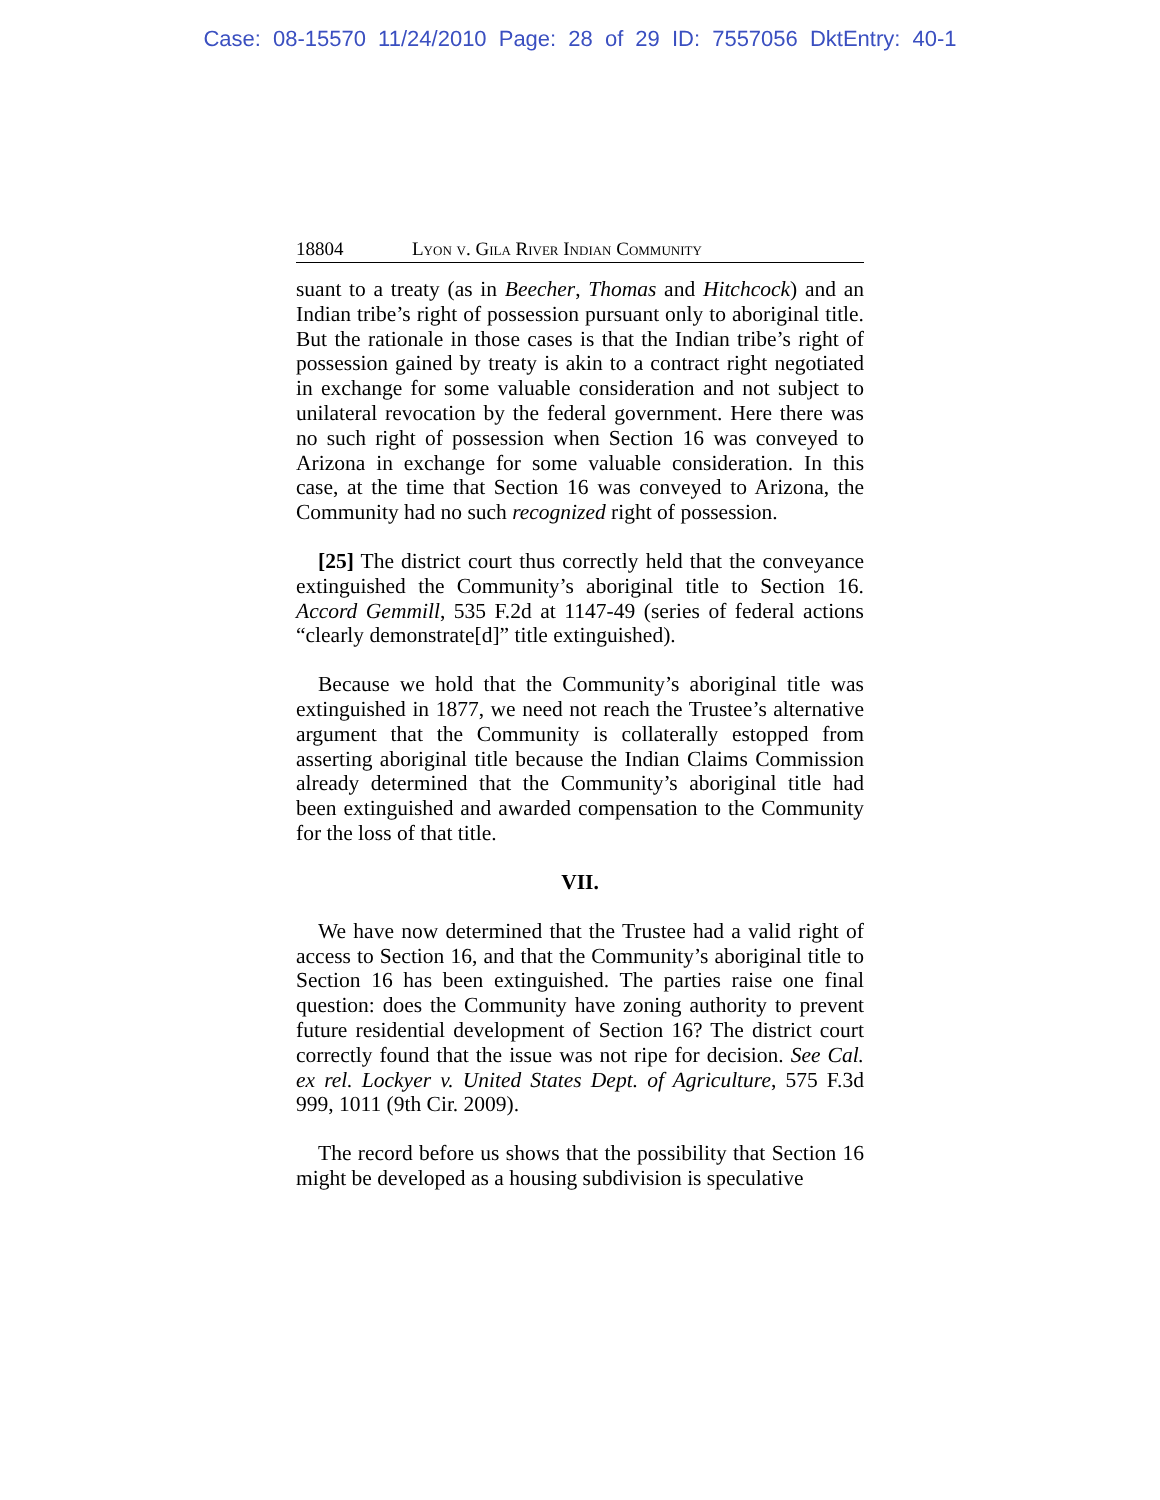Case: 08-15570 11/24/2010 Page: 28 of 29 ID: 7557056 DktEntry: 40-1
18804 Lyon v. Gila River Indian Community
suant to a treaty (as in Beecher, Thomas and Hitchcock) and an Indian tribe’s right of possession pursuant only to aboriginal title. But the rationale in those cases is that the Indian tribe’s right of possession gained by treaty is akin to a contract right negotiated in exchange for some valuable consideration and not subject to unilateral revocation by the federal government. Here there was no such right of possession when Section 16 was conveyed to Arizona in exchange for some valuable consideration. In this case, at the time that Section 16 was conveyed to Arizona, the Community had no such recognized right of possession.
[25] The district court thus correctly held that the conveyance extinguished the Community’s aboriginal title to Section 16. Accord Gemmill, 535 F.2d at 1147-49 (series of federal actions “clearly demonstrate[d]” title extinguished).
Because we hold that the Community’s aboriginal title was extinguished in 1877, we need not reach the Trustee’s alternative argument that the Community is collaterally estopped from asserting aboriginal title because the Indian Claims Commission already determined that the Community’s aboriginal title had been extinguished and awarded compensation to the Community for the loss of that title.
VII.
We have now determined that the Trustee had a valid right of access to Section 16, and that the Community’s aboriginal title to Section 16 has been extinguished. The parties raise one final question: does the Community have zoning authority to prevent future residential development of Section 16? The district court correctly found that the issue was not ripe for decision. See Cal. ex rel. Lockyer v. United States Dept. of Agriculture, 575 F.3d 999, 1011 (9th Cir. 2009).
The record before us shows that the possibility that Section 16 might be developed as a housing subdivision is speculative